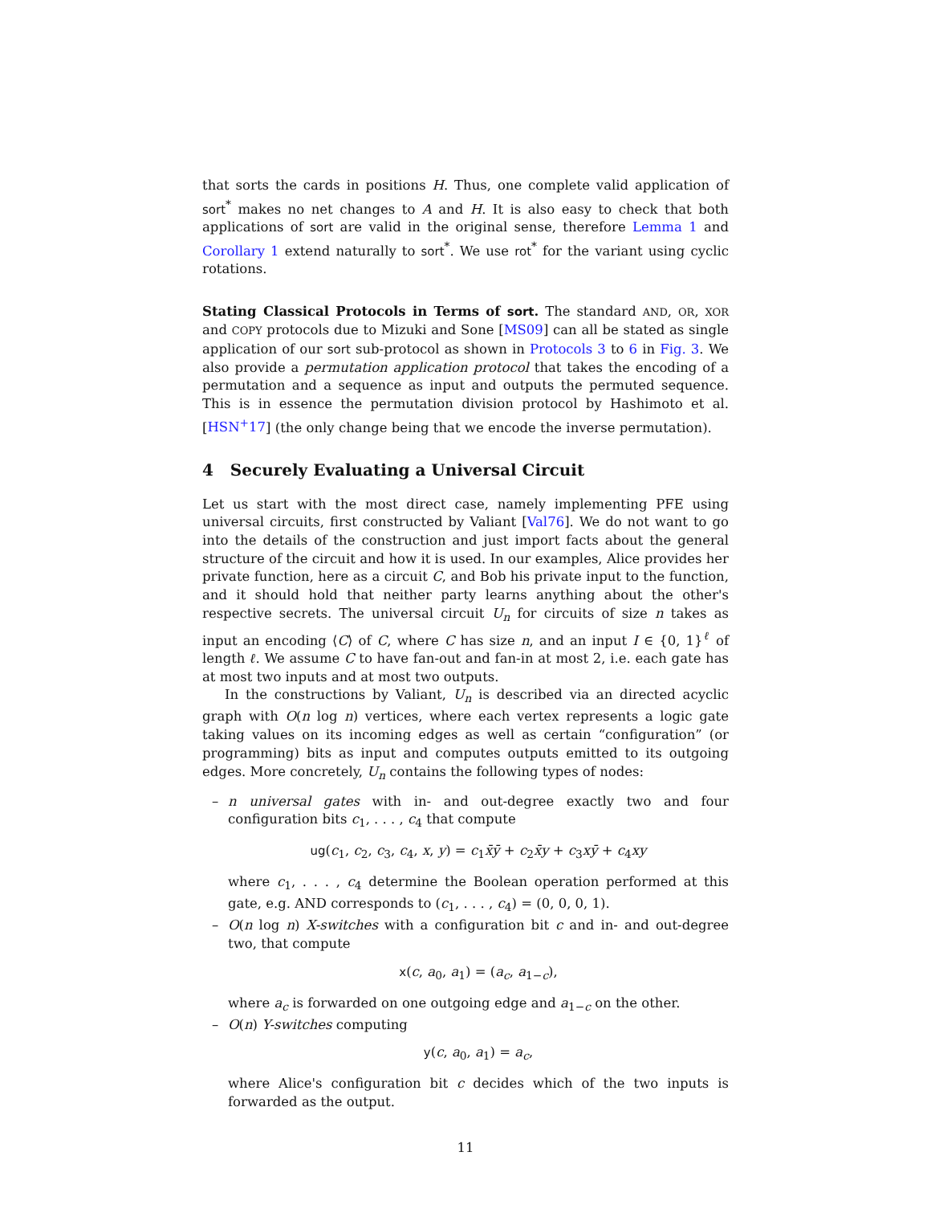that sorts the cards in positions H. Thus, one complete valid application of sort<sup>*</sup> makes no net changes to A and H. It is also easy to check that both applications of sort are valid in the original sense, therefore Lemma 1 and Corollary 1 extend naturally to sort<sup>*</sup>. We use rot<sup>*</sup> for the variant using cyclic rotations.
Stating Classical Protocols in Terms of sort. The standard AND, OR, XOR and COPY protocols due to Mizuki and Sone [MS09] can all be stated as single application of our sort sub-protocol as shown in Protocols 3 to 6 in Fig. 3. We also provide a permutation application protocol that takes the encoding of a permutation and a sequence as input and outputs the permuted sequence. This is in essence the permutation division protocol by Hashimoto et al. [HSN<sup>+</sup>17] (the only change being that we encode the inverse permutation).
4 Securely Evaluating a Universal Circuit
Let us start with the most direct case, namely implementing PFE using universal circuits, first constructed by Valiant [Val76]. We do not want to go into the details of the construction and just import facts about the general structure of the circuit and how it is used. In our examples, Alice provides her private function, here as a circuit C, and Bob his private input to the function, and it should hold that neither party learns anything about the other's respective secrets. The universal circuit U<sub>n</sub> for circuits of size n takes as input an encoding ⟨C⟩ of C, where C has size n, and an input I ∈ {0, 1}<sup>ℓ</sup> of length ℓ. We assume C to have fan-out and fan-in at most 2, i.e. each gate has at most two inputs and at most two outputs.
In the constructions by Valiant, U<sub>n</sub> is described via an directed acyclic graph with O(n log n) vertices, where each vertex represents a logic gate taking values on its incoming edges as well as certain “configuration” (or programming) bits as input and computes outputs emitted to its outgoing edges. More concretely, U<sub>n</sub> contains the following types of nodes:
– n universal gates with in- and out-degree exactly two and four configuration bits c<sub>1</sub>, . . . , c<sub>4</sub> that compute
ug(c<sub>1</sub>, c<sub>2</sub>, c<sub>3</sub>, c<sub>4</sub>, x, y) = c<sub>1</sub>x̄ȳ + c<sub>2</sub>x̄y + c<sub>3</sub>xȳ + c<sub>4</sub>xy
where c<sub>1</sub>, . . . , c<sub>4</sub> determine the Boolean operation performed at this gate, e.g. AND corresponds to (c<sub>1</sub>, . . . , c<sub>4</sub>) = (0, 0, 0, 1).
– O(n log n) X-switches with a configuration bit c and in- and out-degree two, that compute
x(c, a<sub>0</sub>, a<sub>1</sub>) = (a<sub>c</sub>, a<sub>1−c</sub>),
where a<sub>c</sub> is forwarded on one outgoing edge and a<sub>1−c</sub> on the other.
– O(n) Y-switches computing
y(c, a<sub>0</sub>, a<sub>1</sub>) = a<sub>c</sub>,
where Alice's configuration bit c decides which of the two inputs is forwarded as the output.
11